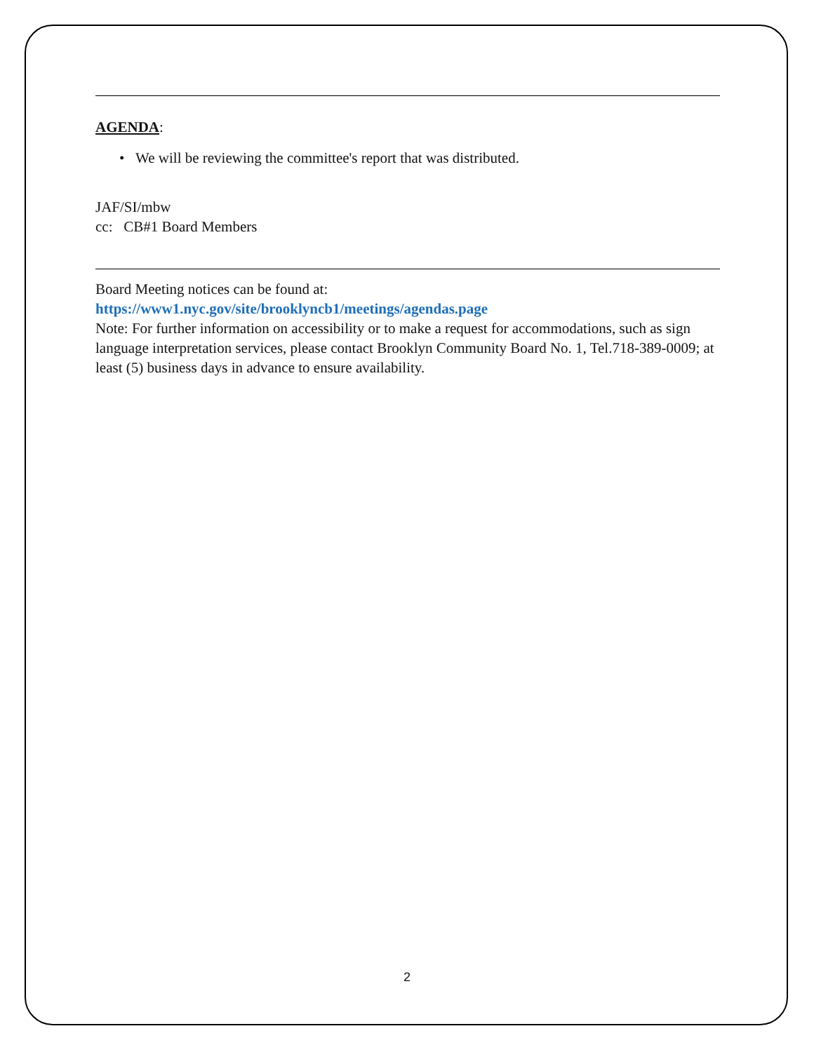AGENDA:
• We will be reviewing the committee's report that was distributed.
JAF/SI/mbw
cc: CB#1 Board Members
Board Meeting notices can be found at:
https://www1.nyc.gov/site/brooklyncb1/meetings/agendas.page
Note: For further information on accessibility or to make a request for accommodations, such as sign language interpretation services, please contact Brooklyn Community Board No. 1, Tel.718-389-0009; at least (5) business days in advance to ensure availability.
2